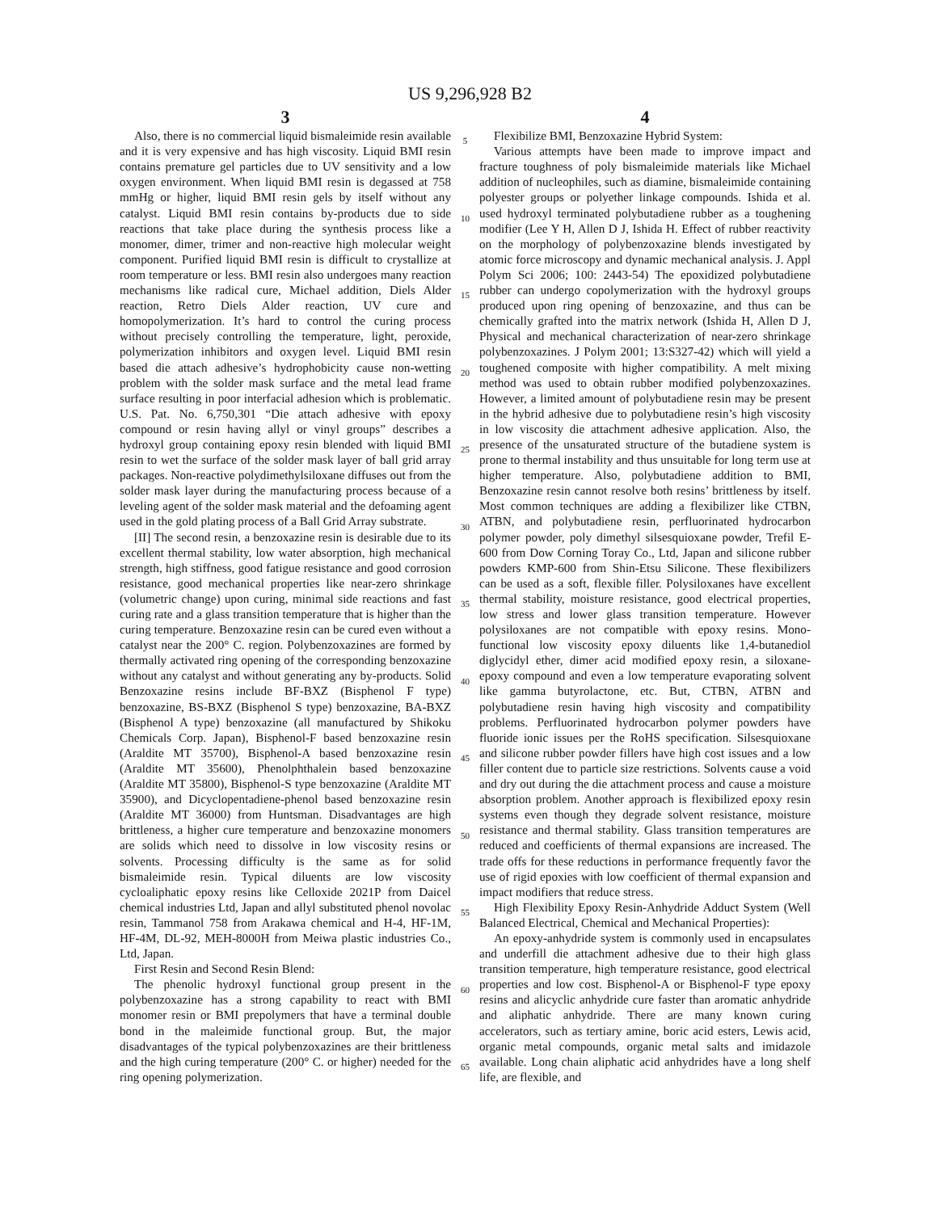US 9,296,928 B2
3
Also, there is no commercial liquid bismaleimide resin available and it is very expensive and has high viscosity. Liquid BMI resin contains premature gel particles due to UV sensitivity and a low oxygen environment. When liquid BMI resin is degassed at 758 mmHg or higher, liquid BMI resin gels by itself without any catalyst. Liquid BMI resin contains by-products due to side reactions that take place during the synthesis process like a monomer, dimer, trimer and non-reactive high molecular weight component. Purified liquid BMI resin is difficult to crystallize at room temperature or less. BMI resin also undergoes many reaction mechanisms like radical cure, Michael addition, Diels Alder reaction, Retro Diels Alder reaction, UV cure and homopolymerization. It’s hard to control the curing process without precisely controlling the temperature, light, peroxide, polymerization inhibitors and oxygen level. Liquid BMI resin based die attach adhesive’s hydrophobicity cause non-wetting problem with the solder mask surface and the metal lead frame surface resulting in poor interfacial adhesion which is problematic. U.S. Pat. No. 6,750,301 “Die attach adhesive with epoxy compound or resin having allyl or vinyl groups” describes a hydroxyl group containing epoxy resin blended with liquid BMI resin to wet the surface of the solder mask layer of ball grid array packages. Non-reactive polydimethylsiloxane diffuses out from the solder mask layer during the manufacturing process because of a leveling agent of the solder mask material and the defoaming agent used in the gold plating process of a Ball Grid Array substrate.
[II] The second resin, a benzoxazine resin is desirable due to its excellent thermal stability, low water absorption, high mechanical strength, high stiffness, good fatigue resistance and good corrosion resistance, good mechanical properties like near-zero shrinkage (volumetric change) upon curing, minimal side reactions and fast curing rate and a glass transition temperature that is higher than the curing temperature. Benzoxazine resin can be cured even without a catalyst near the 200° C. region. Polybenzoxazines are formed by thermally activated ring opening of the corresponding benzoxazine without any catalyst and without generating any by-products. Solid Benzoxazine resins include BF-BXZ (Bisphenol F type) benzoxazine, BS-BXZ (Bisphenol S type) benzoxazine, BA-BXZ (Bisphenol A type) benzoxazine (all manufactured by Shikoku Chemicals Corp. Japan), Bisphenol-F based benzoxazine resin (Araldite MT 35700), Bisphenol-A based benzoxazine resin (Araldite MT 35600), Phenolphthalein based benzoxazine (Araldite MT 35800), Bisphenol-S type benzoxazine (Araldite MT 35900), and Dicyclopentadiene-phenol based benzoxazine resin (Araldite MT 36000) from Huntsman. Disadvantages are high brittleness, a higher cure temperature and benzoxazine monomers are solids which need to dissolve in low viscosity resins or solvents. Processing difficulty is the same as for solid bismaleimide resin. Typical diluents are low viscosity cycloaliphatic epoxy resins like Celloxide 2021P from Daicel chemical industries Ltd, Japan and allyl substituted phenol novolac resin, Tammanol 758 from Arakawa chemical and H-4, HF-1M, HF-4M, DL-92, MEH-8000H from Meiwa plastic industries Co., Ltd, Japan.
First Resin and Second Resin Blend:
The phenolic hydroxyl functional group present in the polybenzoxazine has a strong capability to react with BMI monomer resin or BMI prepolymers that have a terminal double bond in the maleimide functional group. But, the major disadvantages of the typical polybenzoxazines are their brittleness and the high curing temperature (200° C. or higher) needed for the ring opening polymerization.
5
10
15
20
25
30
35
40
45
50
55
60
65
4
Flexibilize BMI, Benzoxazine Hybrid System:
Various attempts have been made to improve impact and fracture toughness of poly bismaleimide materials like Michael addition of nucleophiles, such as diamine, bismaleimide containing polyester groups or polyether linkage compounds. Ishida et al. used hydroxyl terminated polybutadiene rubber as a toughening modifier (Lee Y H, Allen D J, Ishida H. Effect of rubber reactivity on the morphology of polybenzoxazine blends investigated by atomic force microscopy and dynamic mechanical analysis. J. Appl Polym Sci 2006; 100: 2443-54) The epoxidized polybutadiene rubber can undergo copolymerization with the hydroxyl groups produced upon ring opening of benzoxazine, and thus can be chemically grafted into the matrix network (Ishida H, Allen D J, Physical and mechanical characterization of near-zero shrinkage polybenzoxazines. J Polym 2001; 13:S327-42) which will yield a toughened composite with higher compatibility. A melt mixing method was used to obtain rubber modified polybenzoxazines. However, a limited amount of polybutadiene resin may be present in the hybrid adhesive due to polybutadiene resin’s high viscosity in low viscosity die attachment adhesive application. Also, the presence of the unsaturated structure of the butadiene system is prone to thermal instability and thus unsuitable for long term use at higher temperature. Also, polybutadiene addition to BMI, Benzoxazine resin cannot resolve both resins’ brittleness by itself. Most common techniques are adding a flexibilizer like CTBN, ATBN, and polybutadiene resin, perfluorinated hydrocarbon polymer powder, poly dimethyl silsesquioxane powder, Trefil E-600 from Dow Corning Toray Co., Ltd, Japan and silicone rubber powders KMP-600 from Shin-Etsu Silicone. These flexibilizers can be used as a soft, flexible filler. Polysiloxanes have excellent thermal stability, moisture resistance, good electrical properties, low stress and lower glass transition temperature. However polysiloxanes are not compatible with epoxy resins. Mono-functional low viscosity epoxy diluents like 1,4-butanediol diglycidyl ether, dimer acid modified epoxy resin, a siloxane-epoxy compound and even a low temperature evaporating solvent like gamma butyrolactone, etc. But, CTBN, ATBN and polybutadiene resin having high viscosity and compatibility problems. Perfluorinated hydrocarbon polymer powders have fluoride ionic issues per the RoHS specification. Silsesquioxane and silicone rubber powder fillers have high cost issues and a low filler content due to particle size restrictions. Solvents cause a void and dry out during the die attachment process and cause a moisture absorption problem. Another approach is flexibilized epoxy resin systems even though they degrade solvent resistance, moisture resistance and thermal stability. Glass transition temperatures are reduced and coefficients of thermal expansions are increased. The trade offs for these reductions in performance frequently favor the use of rigid epoxies with low coefficient of thermal expansion and impact modifiers that reduce stress.
High Flexibility Epoxy Resin-Anhydride Adduct System (Well Balanced Electrical, Chemical and Mechanical Properties):
An epoxy-anhydride system is commonly used in encapsulates and underfill die attachment adhesive due to their high glass transition temperature, high temperature resistance, good electrical properties and low cost. Bisphenol-A or Bisphenol-F type epoxy resins and alicyclic anhydride cure faster than aromatic anhydride and aliphatic anhydride. There are many known curing accelerators, such as tertiary amine, boric acid esters, Lewis acid, organic metal compounds, organic metal salts and imidazole available. Long chain aliphatic acid anhydrides have a long shelf life, are flexible, and